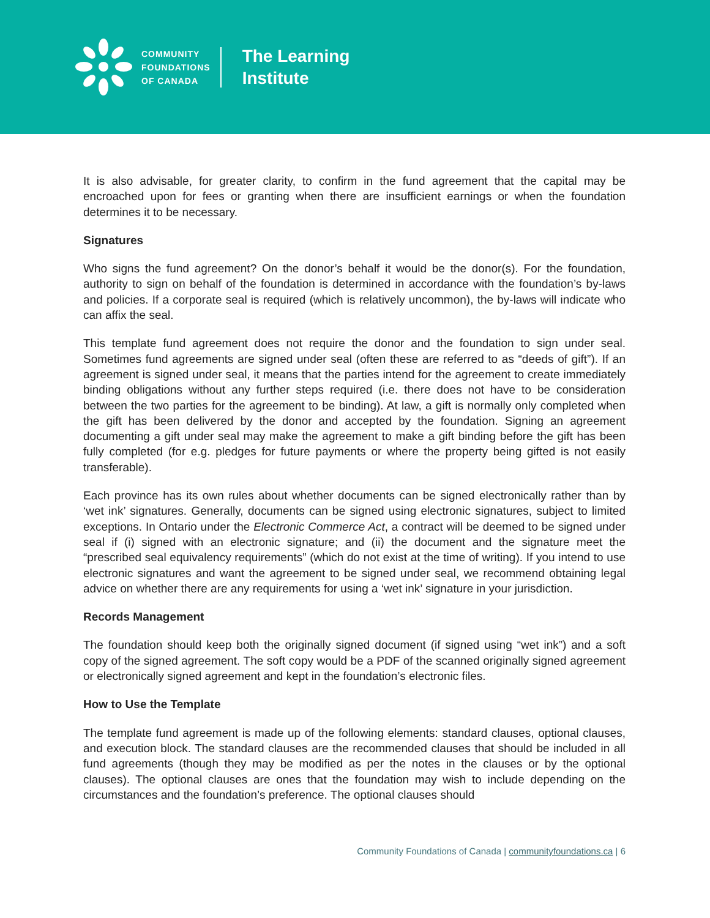COMMUNITY
FOUNDATIONS
OF CANADA
The Learning
Institute
It is also advisable, for greater clarity, to confirm in the fund agreement that the capital may be encroached upon for fees or granting when there are insufficient earnings or when the foundation determines it to be necessary.
Signatures
Who signs the fund agreement? On the donor’s behalf it would be the donor(s). For the foundation, authority to sign on behalf of the foundation is determined in accordance with the foundation’s by-laws and policies. If a corporate seal is required (which is relatively uncommon), the by-laws will indicate who can affix the seal.
This template fund agreement does not require the donor and the foundation to sign under seal. Sometimes fund agreements are signed under seal (often these are referred to as “deeds of gift”). If an agreement is signed under seal, it means that the parties intend for the agreement to create immediately binding obligations without any further steps required (i.e. there does not have to be consideration between the two parties for the agreement to be binding). At law, a gift is normally only completed when the gift has been delivered by the donor and accepted by the foundation. Signing an agreement documenting a gift under seal may make the agreement to make a gift binding before the gift has been fully completed (for e.g. pledges for future payments or where the property being gifted is not easily transferable).
Each province has its own rules about whether documents can be signed electronically rather than by ‘wet ink’ signatures. Generally, documents can be signed using electronic signatures, subject to limited exceptions. In Ontario under the Electronic Commerce Act, a contract will be deemed to be signed under seal if (i) signed with an electronic signature; and (ii) the document and the signature meet the “prescribed seal equivalency requirements” (which do not exist at the time of writing). If you intend to use electronic signatures and want the agreement to be signed under seal, we recommend obtaining legal advice on whether there are any requirements for using a ‘wet ink’ signature in your jurisdiction.
Records Management
The foundation should keep both the originally signed document (if signed using “wet ink”) and a soft copy of the signed agreement. The soft copy would be a PDF of the scanned originally signed agreement or electronically signed agreement and kept in the foundation’s electronic files.
How to Use the Template
The template fund agreement is made up of the following elements: standard clauses, optional clauses, and execution block. The standard clauses are the recommended clauses that should be included in all fund agreements (though they may be modified as per the notes in the clauses or by the optional clauses). The optional clauses are ones that the foundation may wish to include depending on the circumstances and the foundation’s preference. The optional clauses should
Community Foundations of Canada | communityfoundations.ca | 6